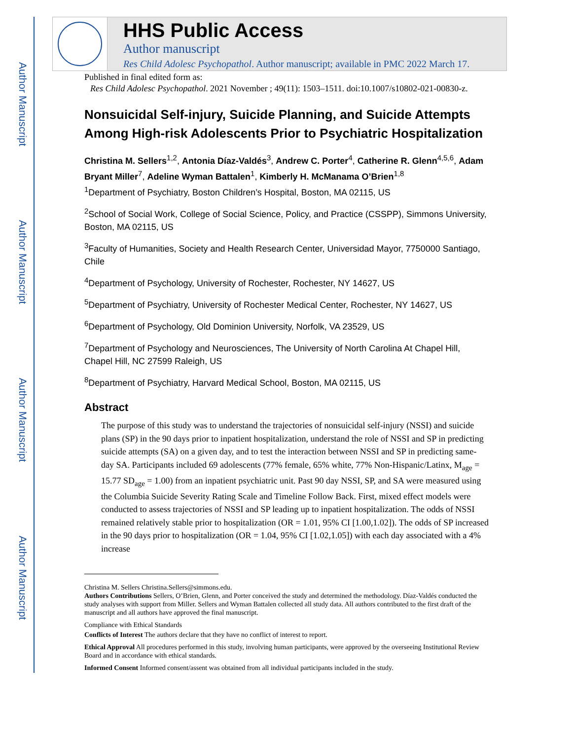Author Manuscript
Author Manuscript
Author Manuscript
Author Manuscript
HHS Public Access
Author manuscript
Res Child Adolesc Psychopathol. Author manuscript; available in PMC 2022 March 17.
Published in final edited form as:
Res Child Adolesc Psychopathol. 2021 November ; 49(11): 1503–1511. doi:10.1007/s10802-021-00830-z.
Nonsuicidal Self-injury, Suicide Planning, and Suicide Attempts Among High-risk Adolescents Prior to Psychiatric Hospitalization
Christina M. Sellers<sup>1,2</sup>, Antonia Díaz-Valdés<sup>3</sup>, Andrew C. Porter<sup>4</sup>, Catherine R. Glenn<sup>4,5,6</sup>, Adam Bryant Miller<sup>7</sup>, Adeline Wyman Battalen<sup>1</sup>, Kimberly H. McManama O’Brien<sup>1,8</sup>
<sup>1</sup> Department of Psychiatry, Boston Children’s Hospital, Boston, MA 02115, US
<sup>2</sup> School of Social Work, College of Social Science, Policy, and Practice (CSSPP), Simmons University, Boston, MA 02115, US
<sup>3</sup> Faculty of Humanities, Society and Health Research Center, Universidad Mayor, 7750000 Santiago, Chile
<sup>4</sup> Department of Psychology, University of Rochester, Rochester, NY 14627, US
<sup>5</sup> Department of Psychiatry, University of Rochester Medical Center, Rochester, NY 14627, US
<sup>6</sup> Department of Psychology, Old Dominion University, Norfolk, VA 23529, US
<sup>7</sup> Department of Psychology and Neurosciences, The University of North Carolina At Chapel Hill, Chapel Hill, NC 27599 Raleigh, US
<sup>8</sup> Department of Psychiatry, Harvard Medical School, Boston, MA 02115, US
Abstract
The purpose of this study was to understand the trajectories of nonsuicidal self-injury (NSSI) and suicide plans (SP) in the 90 days prior to inpatient hospitalization, understand the role of NSSI and SP in predicting suicide attempts (SA) on a given day, and to test the interaction between NSSI and SP in predicting same-day SA. Participants included 69 adolescents (77% female, 65% white, 77% Non-Hispanic/Latinx, M<sub>age</sub> = 15.77 SD<sub>age</sub> = 1.00) from an inpatient psychiatric unit. Past 90 day NSSI, SP, and SA were measured using the Columbia Suicide Severity Rating Scale and Timeline Follow Back. First, mixed effect models were conducted to assess trajectories of NSSI and SP leading up to inpatient hospitalization. The odds of NSSI remained relatively stable prior to hospitalization (OR = 1.01, 95% CI [1.00,1.02]). The odds of SP increased in the 90 days prior to hospitalization (OR = 1.04, 95% CI [1.02,1.05]) with each day associated with a 4% increase
Christina M. Sellers Christina.Sellers@simmons.edu.
Authors Contributions Sellers, O’Brien, Glenn, and Porter conceived the study and determined the methodology. Díaz-Valdés conducted the study analyses with support from Miller. Sellers and Wyman Battalen collected all study data. All authors contributed to the first draft of the manuscript and all authors have approved the final manuscript.
Compliance with Ethical Standards
Conflicts of Interest The authors declare that they have no conflict of interest to report.
Ethical Approval All procedures performed in this study, involving human participants, were approved by the overseeing Institutional Review Board and in accordance with ethical standards.
Informed Consent Informed consent/assent was obtained from all individual participants included in the study.